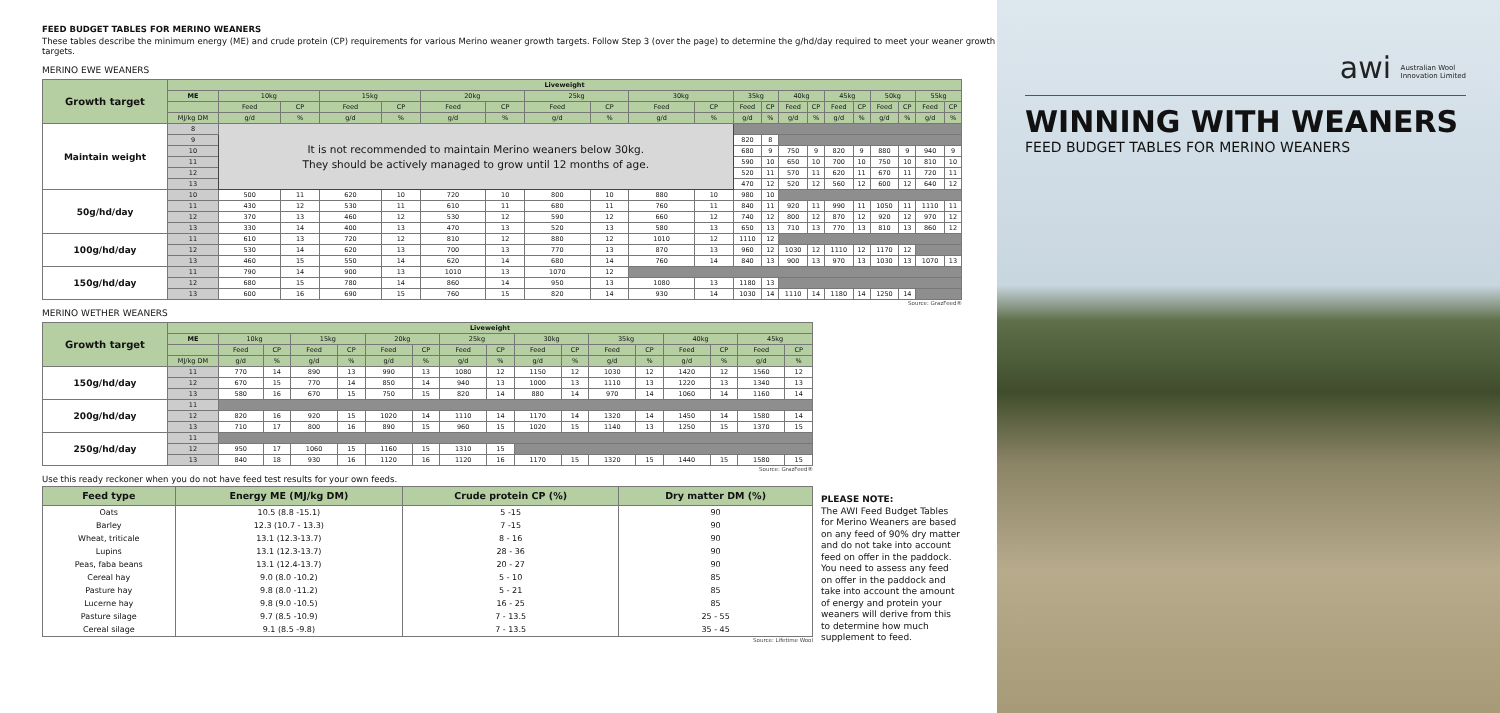FEED BUDGET TABLES FOR MERINO WEANERS
These tables describe the minimum energy (ME) and crude protein (CP) requirements for various Merino weaner growth targets. Follow Step 3 (over the page) to determine the g/hd/day required to meet your weaner growth targets.
MERINO EWE WEANERS
| Growth target | Liveweight | | | | | | | | | | | | | | | | | | | | |
| --- | --- | --- | --- | --- | --- | --- | --- | --- | --- | --- | --- | --- | --- | --- | --- | --- | --- | --- | --- | --- | --- |
| | ME | 10kg | | 15kg | | 20kg | | 25kg | | 30kg | | 35kg | | 40kg | | 45kg | | 50kg | | 55kg | |
| | | Feed | CP | Feed | CP | Feed | CP | Feed | CP | Feed | CP | Feed | CP | Feed | CP | Feed | CP | Feed | CP | Feed | CP |
| | MJ/kg DM | g/d | % | g/d | % | g/d | % | g/d | % | g/d | % | g/d | % | g/d | % | g/d | % | g/d | % | g/d | % |
| Maintain weight | 8 | It is not recommended to maintain Merino weaners below 30kg. They should be actively managed to grow until 12 months of age. | | | | | | | | | | | | | | | | | | | |
| | 9 | | | | | | | | | | | 820 | 8 | | | | | | | | |
| | 10 | | | | | | | | | | | 680 | 9 | 750 | 9 | 820 | 9 | 880 | 9 | 940 | 9 |
| | 11 | | | | | | | | | | | 590 | 10 | 650 | 10 | 700 | 10 | 750 | 10 | 810 | 10 |
| | 12 | | | | | | | | | | | 520 | 11 | 570 | 11 | 620 | 11 | 670 | 11 | 720 | 11 |
| | 13 | | | | | | | | | | | 470 | 12 | 520 | 12 | 560 | 12 | 600 | 12 | 640 | 12 |
| 50g/hd/day | 10 | 500 | 11 | 620 | 10 | 720 | 10 | 800 | 10 | 880 | 10 | 980 | 10 | | | | | | | | |
| | 11 | 430 | 12 | 530 | 11 | 610 | 11 | 680 | 11 | 760 | 11 | 840 | 11 | 920 | 11 | 990 | 11 | 1050 | 11 | 1110 | 11 |
| | 12 | 370 | 13 | 460 | 12 | 530 | 12 | 590 | 12 | 660 | 12 | 740 | 12 | 800 | 12 | 870 | 12 | 920 | 12 | 970 | 12 |
| | 13 | 330 | 14 | 400 | 13 | 470 | 13 | 520 | 13 | 580 | 13 | 650 | 13 | 710 | 13 | 770 | 13 | 810 | 13 | 860 | 12 |
| 100g/hd/day | 11 | 610 | 13 | 720 | 12 | 810 | 12 | 880 | 12 | 1010 | 12 | 1110 | 12 | | | | | | | | |
| | 12 | 530 | 14 | 620 | 13 | 700 | 13 | 770 | 13 | 870 | 13 | 960 | 12 | 1030 | 12 | 1110 | 12 | 1170 | 12 | | |
| | 13 | 460 | 15 | 550 | 14 | 620 | 14 | 680 | 14 | 760 | 14 | 840 | 13 | 900 | 13 | 970 | 13 | 1030 | 13 | 1070 | 13 |
| 150g/hd/day | 11 | 790 | 14 | 900 | 13 | 1010 | 13 | 1070 | 12 | | | | | | | | | | | | |
| | 12 | 680 | 15 | 780 | 14 | 860 | 14 | 950 | 13 | 1080 | 13 | 1180 | 13 | | | | | | | | |
| | 13 | 600 | 16 | 690 | 15 | 760 | 15 | 820 | 14 | 930 | 14 | 1030 | 14 | 1110 | 14 | 1180 | 14 | 1250 | 14 | | |
Source: GrazFeed®
MERINO WETHER WEANERS
| Growth target | Liveweight | | | | | | | | | | | | | | | | |
| --- | --- | --- | --- | --- | --- | --- | --- | --- | --- | --- | --- | --- | --- | --- | --- | --- | --- |
| | ME | 10kg | | 15kg | | 20kg | | 25kg | | 30kg | | 35kg | | 40kg | | 45kg | |
| | | Feed | CP | Feed | CP | Feed | CP | Feed | CP | Feed | CP | Feed | CP | Feed | CP | Feed | CP |
| | MJ/kg DM | g/d | % | g/d | % | g/d | % | g/d | % | g/d | % | g/d | % | g/d | % | g/d | % |
| 150g/hd/day | 11 | 770 | 14 | 890 | 13 | 990 | 13 | 1080 | 12 | 1150 | 12 | 1030 | 12 | 1420 | 12 | 1560 | 12 |
| | 12 | 670 | 15 | 770 | 14 | 850 | 14 | 940 | 13 | 1000 | 13 | 1110 | 13 | 1220 | 13 | 1340 | 13 |
| | 13 | 580 | 16 | 670 | 15 | 750 | 15 | 820 | 14 | 880 | 14 | 970 | 14 | 1060 | 14 | 1160 | 14 |
| 200g/hd/day | 11 | | | | | | | | | | | | | | | | |
| | 12 | 820 | 16 | 920 | 15 | 1020 | 14 | 1110 | 14 | 1170 | 14 | 1320 | 14 | 1450 | 14 | 1580 | 14 |
| | 13 | 710 | 17 | 800 | 16 | 890 | 15 | 960 | 15 | 1020 | 15 | 1140 | 13 | 1250 | 15 | 1370 | 15 |
| 250g/hd/day | 11 | | | | | | | | | | | | | | | | |
| | 12 | 950 | 17 | 1060 | 15 | 1160 | 15 | 1310 | 15 | | | | | | | | |
| | 13 | 840 | 18 | 930 | 16 | 1120 | 16 | 1120 | 16 | 1170 | 15 | 1320 | 15 | 1440 | 15 | 1580 | 15 |
Source: GrazFeed®
Use this ready reckoner when you do not have feed test results for your own feeds.
| Feed type | Energy ME (MJ/kg DM) | Crude protein CP (%) | Dry matter DM (%) |
| --- | --- | --- | --- |
| Oats | 10.5 (8.8 -15.1) | 5 -15 | 90 |
| Barley | 12.3 (10.7 - 13.3) | 7 -15 | 90 |
| Wheat, triticale | 13.1 (12.3-13.7) | 8 - 16 | 90 |
| Lupins | 13.1 (12.3-13.7) | 28 - 36 | 90 |
| Peas, faba beans | 13.1 (12.4-13.7) | 20 - 27 | 90 |
| Cereal hay | 9.0 (8.0 -10.2) | 5 - 10 | 85 |
| Pasture hay | 9.8 (8.0 -11.2) | 5 - 21 | 85 |
| Lucerne hay | 9.8 (9.0 -10.5) | 16 - 25 | 85 |
| Pasture silage | 9.7 (8.5 -10.9) | 7 - 13.5 | 25 - 55 |
| Cereal silage | 9.1 (8.5 -9.8) | 7 - 13.5 | 35 - 45 |
Source: Lifetime Wool
PLEASE NOTE:
The AWI Feed Budget Tables for Merino Weaners are based on any feed of 90% dry matter and do not take into account feed on offer in the paddock. You need to assess any feed on offer in the paddock and take into account the amount of energy and protein your weaners will derive from this to determine how much supplement to feed.
awi Australian Wool
Innovation Limited
WINNING WITH WEANERS
FEED BUDGET TABLES FOR MERINO WEANERS